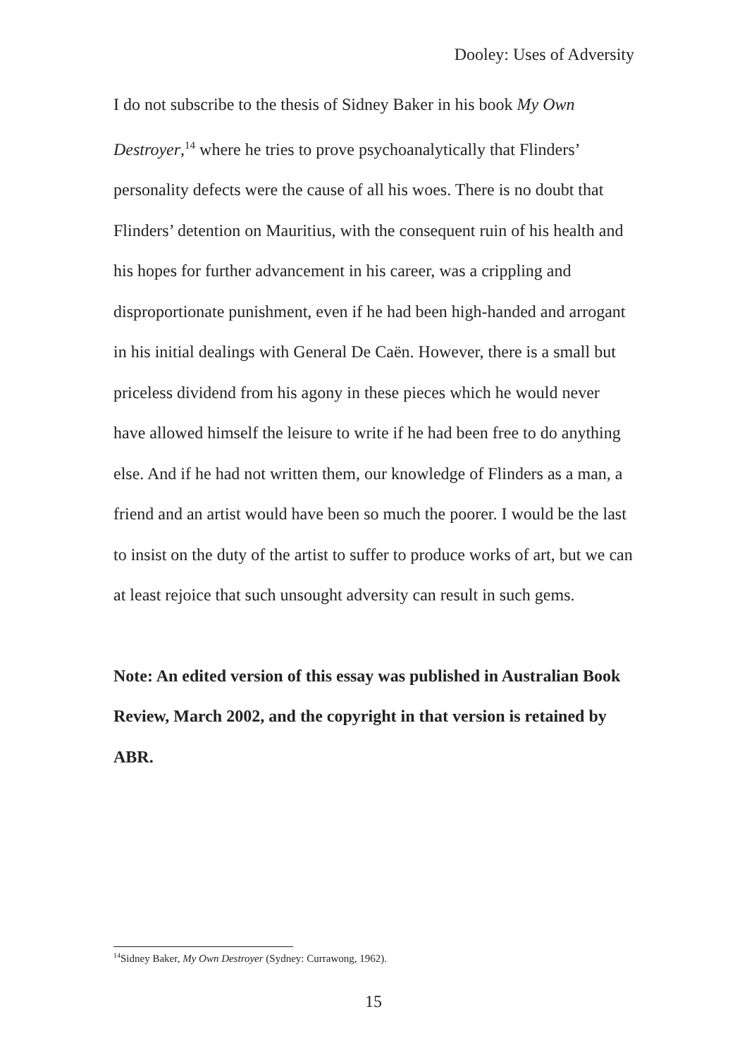Dooley: Uses of Adversity
I do not subscribe to the thesis of Sidney Baker in his book My Own Destroyer,<sup>14</sup> where he tries to prove psychoanalytically that Flinders’ personality defects were the cause of all his woes. There is no doubt that Flinders’ detention on Mauritius, with the consequent ruin of his health and his hopes for further advancement in his career, was a crippling and disproportionate punishment, even if he had been high-handed and arrogant in his initial dealings with General De Caën. However, there is a small but priceless dividend from his agony in these pieces which he would never have allowed himself the leisure to write if he had been free to do anything else. And if he had not written them, our knowledge of Flinders as a man, a friend and an artist would have been so much the poorer. I would be the last to insist on the duty of the artist to suffer to produce works of art, but we can at least rejoice that such unsought adversity can result in such gems.
Note: An edited version of this essay was published in Australian Book Review, March 2002, and the copyright in that version is retained by ABR.
<sup>14</sup> Sidney Baker, My Own Destroyer (Sydney: Currawong, 1962).
15